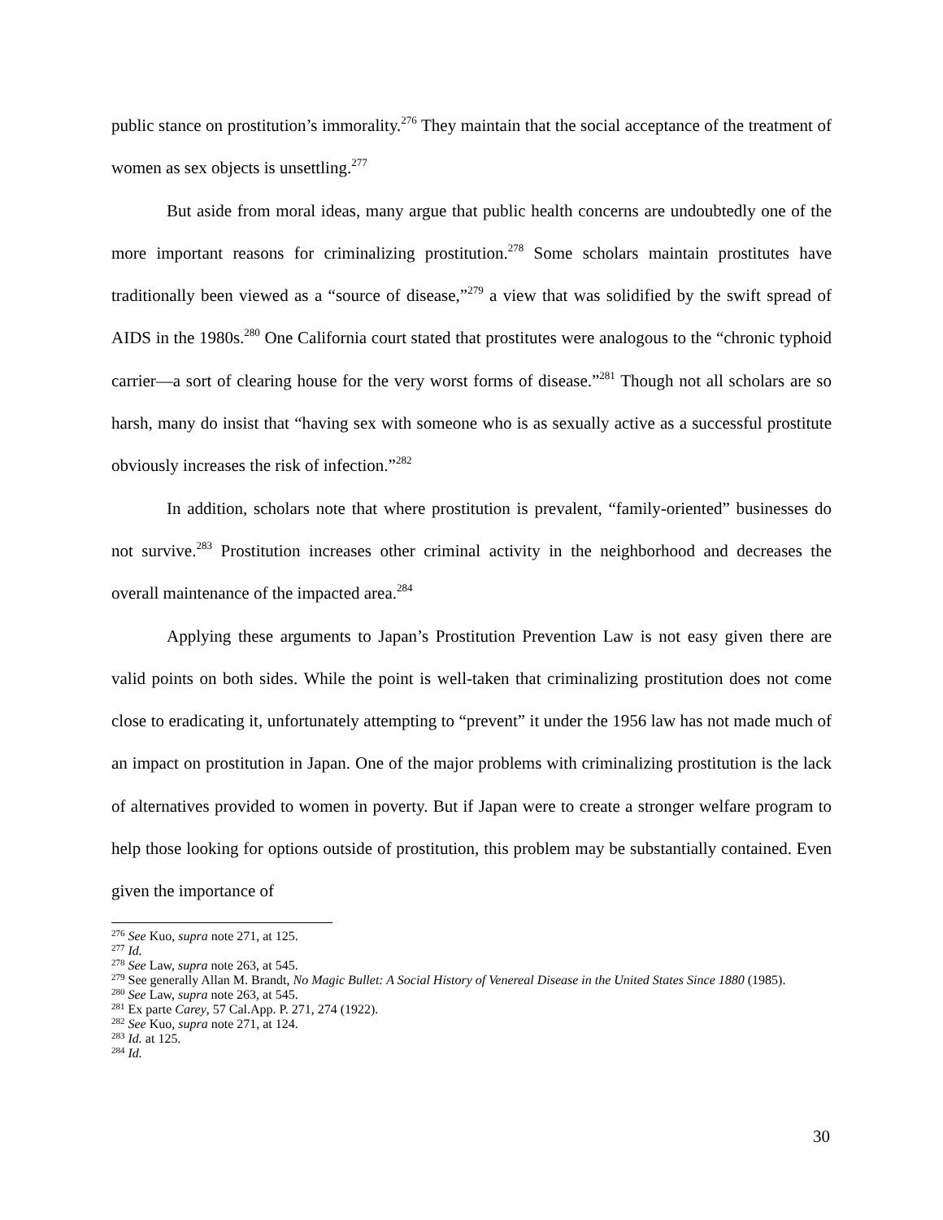public stance on prostitution’s immorality.<sup>276</sup> They maintain that the social acceptance of the treatment of women as sex objects is unsettling.<sup>277</sup>
But aside from moral ideas, many argue that public health concerns are undoubtedly one of the more important reasons for criminalizing prostitution.<sup>278</sup> Some scholars maintain prostitutes have traditionally been viewed as a “source of disease,”<sup>279</sup> a view that was solidified by the swift spread of AIDS in the 1980s.<sup>280</sup> One California court stated that prostitutes were analogous to the “chronic typhoid carrier—a sort of clearing house for the very worst forms of disease.”<sup>281</sup> Though not all scholars are so harsh, many do insist that “having sex with someone who is as sexually active as a successful prostitute obviously increases the risk of infection.”<sup>282</sup>
In addition, scholars note that where prostitution is prevalent, “family-oriented” businesses do not survive.<sup>283</sup> Prostitution increases other criminal activity in the neighborhood and decreases the overall maintenance of the impacted area.<sup>284</sup>
Applying these arguments to Japan’s Prostitution Prevention Law is not easy given there are valid points on both sides. While the point is well-taken that criminalizing prostitution does not come close to eradicating it, unfortunately attempting to “prevent” it under the 1956 law has not made much of an impact on prostitution in Japan. One of the major problems with criminalizing prostitution is the lack of alternatives provided to women in poverty. But if Japan were to create a stronger welfare program to help those looking for options outside of prostitution, this problem may be substantially contained. Even given the importance of
<sup>276</sup> See Kuo, supra note 271, at 125.
<sup>277</sup> Id.
<sup>278</sup> See Law, supra note 263, at 545.
<sup>279</sup> See generally Allan M. Brandt, No Magic Bullet: A Social History of Venereal Disease in the United States Since 1880 (1985).
<sup>280</sup> See Law, supra note 263, at 545.
<sup>281</sup> Ex parte Carey, 57 Cal.App. P. 271, 274 (1922).
<sup>282</sup> See Kuo, supra note 271, at 124.
<sup>283</sup> Id. at 125.
<sup>284</sup> Id.
30